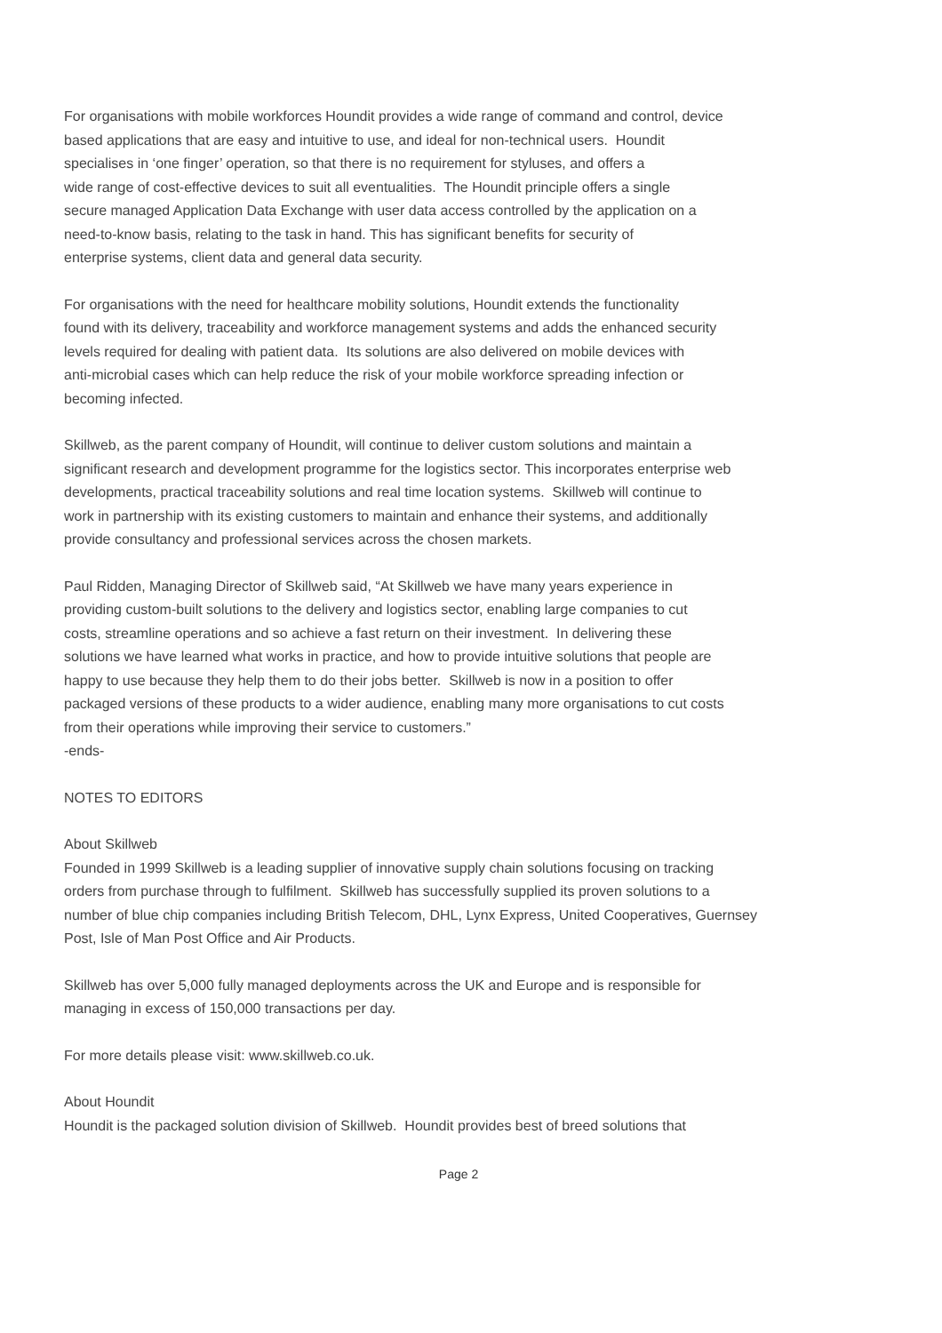For organisations with mobile workforces Houndit provides a wide range of command and control, device
based applications that are easy and intuitive to use, and ideal for non-technical users. Houndit
specialises in ‘one finger’ operation, so that there is no requirement for styluses, and offers a
wide range of cost-effective devices to suit all eventualities. The Houndit principle offers a single
secure managed Application Data Exchange with user data access controlled by the application on a
need-to-know basis, relating to the task in hand. This has significant benefits for security of
enterprise systems, client data and general data security.
For organisations with the need for healthcare mobility solutions, Houndit extends the functionality
found with its delivery, traceability and workforce management systems and adds the enhanced security
levels required for dealing with patient data. Its solutions are also delivered on mobile devices with
anti-microbial cases which can help reduce the risk of your mobile workforce spreading infection or
becoming infected.
Skillweb, as the parent company of Houndit, will continue to deliver custom solutions and maintain a
significant research and development programme for the logistics sector. This incorporates enterprise web
developments, practical traceability solutions and real time location systems. Skillweb will continue to
work in partnership with its existing customers to maintain and enhance their systems, and additionally
provide consultancy and professional services across the chosen markets.
Paul Ridden, Managing Director of Skillweb said, “At Skillweb we have many years experience in
providing custom-built solutions to the delivery and logistics sector, enabling large companies to cut
costs, streamline operations and so achieve a fast return on their investment. In delivering these
solutions we have learned what works in practice, and how to provide intuitive solutions that people are
happy to use because they help them to do their jobs better. Skillweb is now in a position to offer
packaged versions of these products to a wider audience, enabling many more organisations to cut costs
from their operations while improving their service to customers.”
-ends-
NOTES TO EDITORS
About Skillweb
Founded in 1999 Skillweb is a leading supplier of innovative supply chain solutions focusing on tracking
orders from purchase through to fulfilment. Skillweb has successfully supplied its proven solutions to a
number of blue chip companies including British Telecom, DHL, Lynx Express, United Cooperatives, Guernsey
Post, Isle of Man Post Office and Air Products.
Skillweb has over 5,000 fully managed deployments across the UK and Europe and is responsible for
managing in excess of 150,000 transactions per day.
For more details please visit: www.skillweb.co.uk.
About Houndit
Houndit is the packaged solution division of Skillweb. Houndit provides best of breed solutions that
Page 2